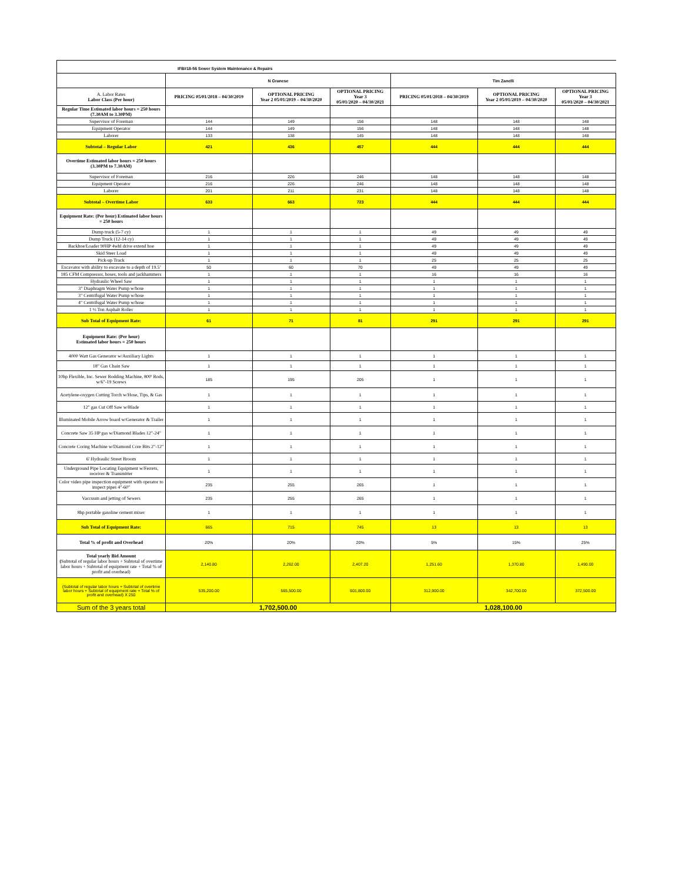| IFB#18-56 Sewer System Maintenance & Repairs | | | | | | |
| | N Granese | | | Tim Zanelli | | |
| A. Labor Rates Labor Class (Per hour) | PRICING 05/01/2018 – 04/30/2019 | OPTIONAL PRICING Year 2 05/01/2019 – 04/30/2020 | OPTIONAL PRICING Year 3 05/01/2020 – 04/30/2021 | PRICING 05/01/2018 – 04/30/2019 | OPTIONAL PRICING Year 2 05/01/2019 – 04/30/2020 | OPTIONAL PRICING Year 3 05/01/2020 – 04/30/2021 |
| Regular Time Estimated labor hours = 250 hours (7.30AM to 3.30PM) | | | | | | |
| Supervisor of Foreman | 144 | 149 | 156 | 148 | 148 | 148 |
| Equipment Operator | 144 | 149 | 156 | 148 | 148 | 148 |
| Laborer | 133 | 138 | 145 | 148 | 148 | 148 |
| Subtotal – Regular Labor | 421 | 436 | 457 | 444 | 444 | 444 |
| Overtime Estimated labor hours = 250 hours (3.30PM to 7.30AM) | | | | | | |
| Supervisor of Foreman | 216 | 226 | 246 | 148 | 148 | 148 |
| Equipment Operator | 216 | 226 | 246 | 148 | 148 | 148 |
| Laborer | 201 | 211 | 231 | 148 | 148 | 148 |
| Subtotal – Overtime Labor | 633 | 663 | 723 | 444 | 444 | 444 |
| Equipment Rate: (Per hour) Estimated labor hours = 250 hours | | | | | | |
| Dump truck (5-7 cy) | 1 | 1 | 1 | 49 | 49 | 49 |
| Dump Truck (12-14 cy) | 1 | 1 | 1 | 49 | 49 | 49 |
| Backhoe/Loader 90HP 4whl drive extend hoe | 1 | 1 | 1 | 49 | 49 | 49 |
| Skid Steer Load | 1 | 1 | 1 | 49 | 49 | 49 |
| Pick-up Truck | 1 | 1 | 1 | 25 | 25 | 25 |
| Excavator with ability to excavate to a depth of 19.5’ | 50 | 60 | 70 | 49 | 49 | 49 |
| 185 CFM Compressor, hoses, tools and jackhammers | 1 | 1 | 1 | 16 | 16 | 16 |
| Hydraulic Wheel Saw | 1 | 1 | 1 | 1 | 1 | 1 |
| 3" Diaphragm Water Pump w/hose | 1 | 1 | 1 | 1 | 1 | 1 |
| 3" Centrifugal Water Pump w/hose | 1 | 1 | 1 | 1 | 1 | 1 |
| 4" Centrifugal Water Pump w/hose | 1 | 1 | 1 | 1 | 1 | 1 |
| 1 ½ Ton Asphalt Roller | 1 | 1 | 1 | 1 | 1 | 1 |
| Sub Total of Equipment Rate: | 61 | 71 | 81 | 291 | 291 | 291 |
| Equipment Rate: (Per hour) Estimated labor hours = 250 hours | | | | | | |
| 4000 Watt Gas Generator w/Auxiliary Lights | 1 | 1 | 1 | 1 | 1 | 1 |
| 18" Gas Chain Saw | 1 | 1 | 1 | 1 | 1 | 1 |
| 10hp Flexible, Inc. Sewer Rodding Machine, 800' Rods, w/6"-19 Screws | 185 | 195 | 205 | 1 | 1 | 1 |
| Acetylene-oxygen Cutting Torch w/Hose, Tips, & Gas | 1 | 1 | 1 | 1 | 1 | 1 |
| 12" gas Cut Off Saw w/Blade | 1 | 1 | 1 | 1 | 1 | 1 |
| Illuminated Mobile Arrow board w/Generator & Trailer | 1 | 1 | 1 | 1 | 1 | 1 |
| Concrete Saw 35 HP gas w/Diamond Blades 12"-24" | 1 | 1 | 1 | 1 | 1 | 1 |
| Concrete Coring Machine w/Diamond Core Bits 2"-12" | 1 | 1 | 1 | 1 | 1 | 1 |
| 6' Hydraulic Street Broom | 1 | 1 | 1 | 1 | 1 | 1 |
| Underground Pipe Locating Equipment w/Ferrets, receiver & Transmitter | 1 | 1 | 1 | 1 | 1 | 1 |
| Color video pipe inspection equipment with operator to inspect pipes 4"-60" | 235 | 255 | 265 | 1 | 1 | 1 |
| Vaccuum and jetting of Sewers | 235 | 255 | 265 | 1 | 1 | 1 |
| 8hp portable gasoline cement mixer | 1 | 1 | 1 | 1 | 1 | 1 |
| Sub Total of Equipment Rate: | 665 | 715 | 745 | 13 | 13 | 13 |
| Total % of profit and Overhead | 20% | 20% | 20% | 5% | 15% | 25% |
| Total yearly Bid Amount ( Subtotal of regular labor hours + Subtotal of overtime labor hours + Subtotal of equipment rate + Total % of profit and overhead) | 2,140.80 | 2,262.00 | 2,407.20 | 1,251.60 | 1,370.80 | 1,490.00 |
| (Subtotal of regular labor hours + Subtotal of overtime labor hours + Subtotal of equipment rate + Total % of profit and overhead) X 250 | 535,200.00 | 565,500.00 | 601,800.00 | 312,900.00 | 342,700.00 | 372,500.00 |
| Sum of the 3 years total | 1,702,500.00 | | | 1,028,100.00 | | |